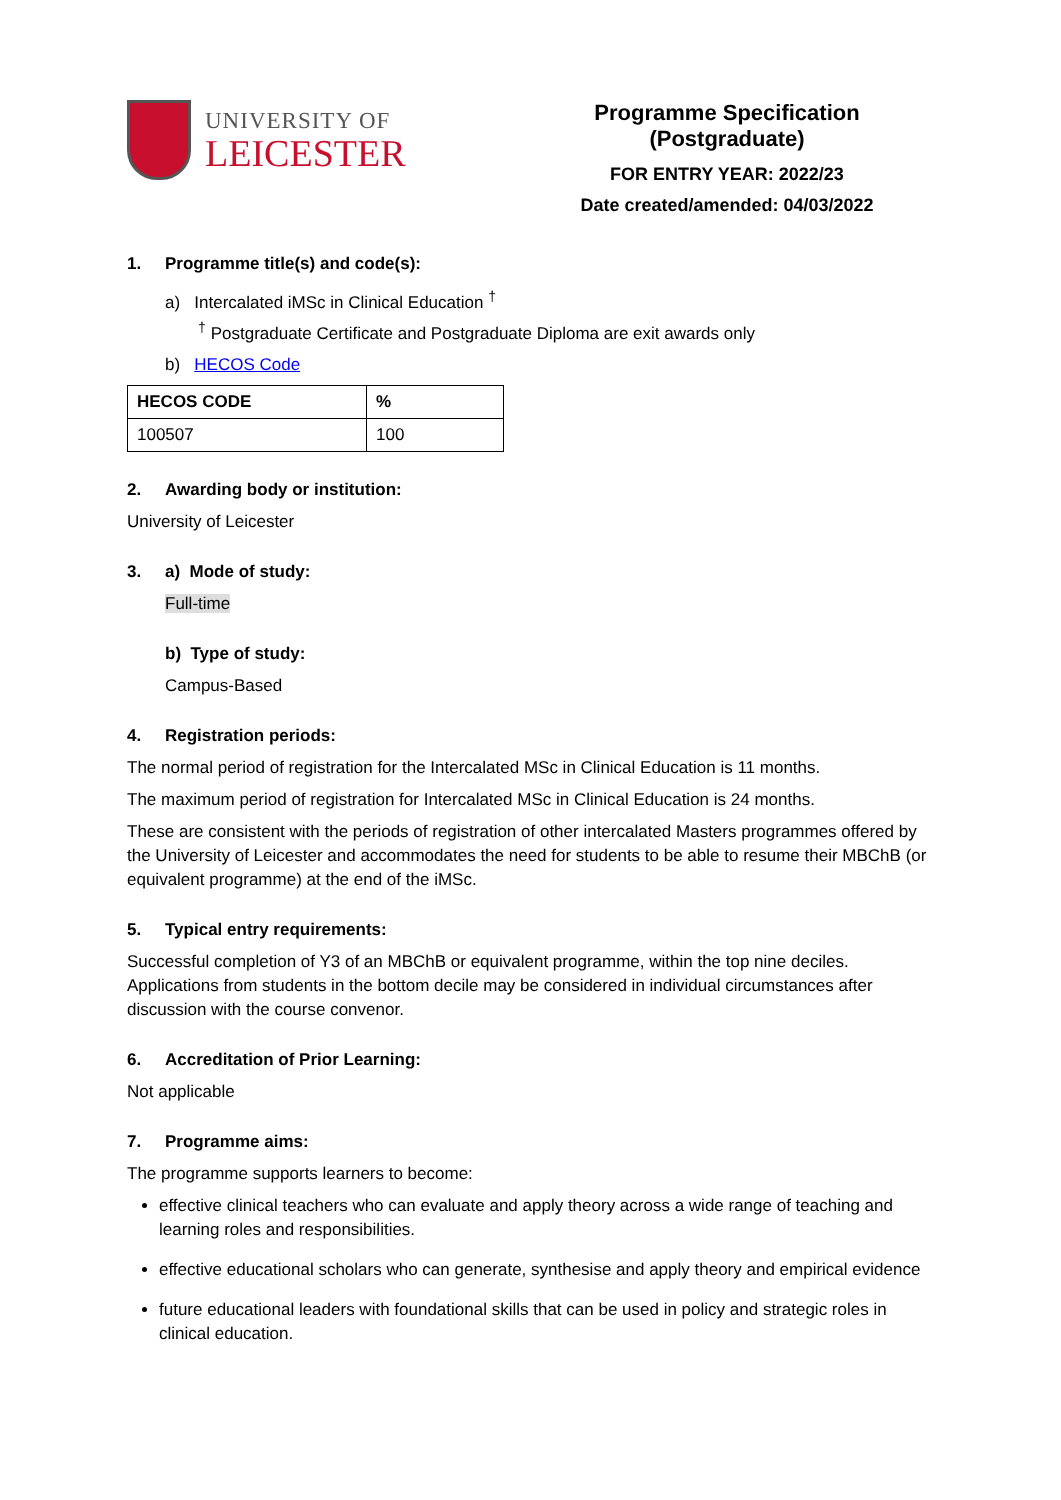UNIVERSITY OF
LEICESTER
Programme Specification (Postgraduate)
FOR ENTRY YEAR: 2022/23
Date created/amended: 04/03/2022
1. Programme title(s) and code(s):
a) Intercalated iMSc in Clinical Education <sup>†</sup>
<sup>†</sup> Postgraduate Certificate and Postgraduate Diploma are exit awards only
b) HECOS Code
| HECOS CODE | % |
| --- | --- |
| 100507 | 100 |
2. Awarding body or institution:
University of Leicester
3. a) Mode of study:
Full-time
b) Type of study:
Campus-Based
4. Registration periods:
The normal period of registration for the Intercalated MSc in Clinical Education is 11 months.
The maximum period of registration for Intercalated MSc in Clinical Education is 24 months.
These are consistent with the periods of registration of other intercalated Masters programmes offered by the University of Leicester and accommodates the need for students to be able to resume their MBChB (or equivalent programme) at the end of the iMSc.
5. Typical entry requirements:
Successful completion of Y3 of an MBChB or equivalent programme, within the top nine deciles. Applications from students in the bottom decile may be considered in individual circumstances after discussion with the course convenor.
6. Accreditation of Prior Learning:
Not applicable
7. Programme aims:
The programme supports learners to become:
effective clinical teachers who can evaluate and apply theory across a wide range of teaching and learning roles and responsibilities.
effective educational scholars who can generate, synthesise and apply theory and empirical evidence
future educational leaders with foundational skills that can be used in policy and strategic roles in clinical education.